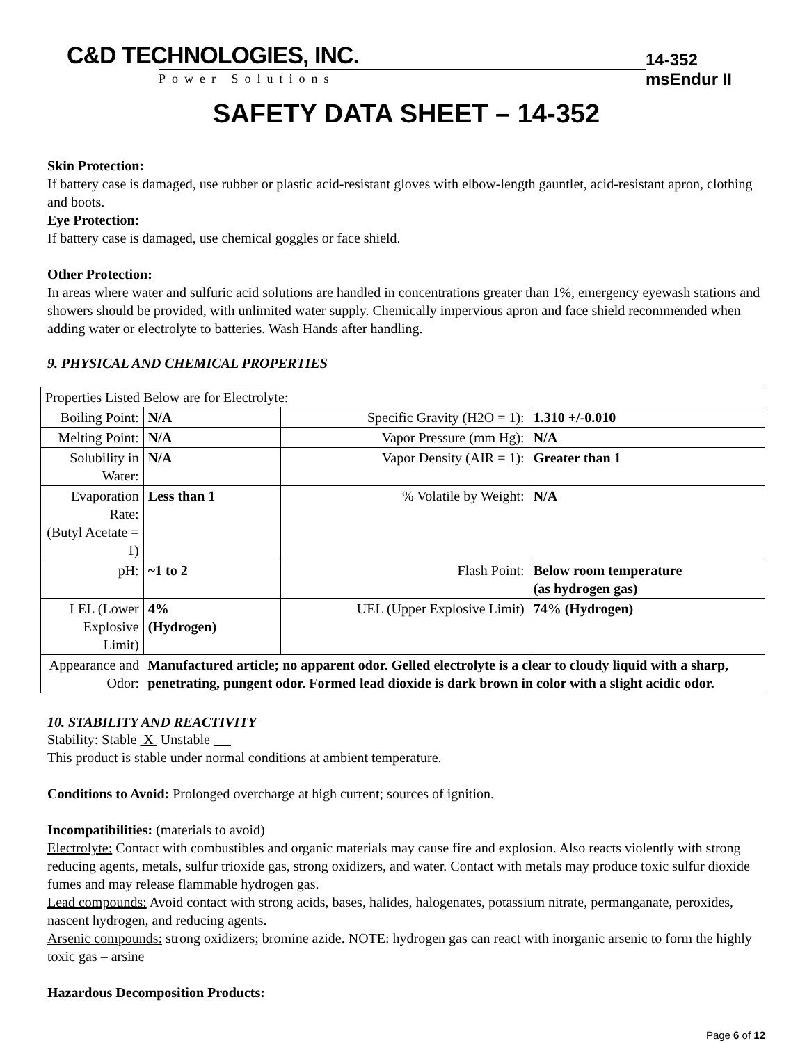C&D TECHNOLOGIES, INC.
Power Solutions
14-352 msEndur II
SAFETY DATA SHEET – 14-352
Skin Protection:
If battery case is damaged, use rubber or plastic acid-resistant gloves with elbow-length gauntlet, acid-resistant apron, clothing and boots.
Eye Protection:
If battery case is damaged, use chemical goggles or face shield.
Other Protection:
In areas where water and sulfuric acid solutions are handled in concentrations greater than 1%, emergency eyewash stations and showers should be provided, with unlimited water supply. Chemically impervious apron and face shield recommended when adding water or electrolyte to batteries. Wash Hands after handling.
9. PHYSICAL AND CHEMICAL PROPERTIES
| Properties Listed Below are for Electrolyte: | | | |
| Boiling Point: | N/A | Specific Gravity (H2O = 1): | 1.310 +/-0.010 |
| Melting Point: | N/A | Vapor Pressure (mm Hg): | N/A |
| Solubility in Water: | N/A | Vapor Density (AIR = 1): | Greater than 1 |
| Evaporation Rate: (Butyl Acetate = 1) | Less than 1 | % Volatile by Weight: | N/A |
| pH: | ~1 to 2 | Flash Point: | Below room temperature (as hydrogen gas) |
| LEL (Lower Explosive Limit) | 4% (Hydrogen) | UEL (Upper Explosive Limit) | 74% (Hydrogen) |
| Appearance and Odor: | Manufactured article; no apparent odor. Gelled electrolyte is a clear to cloudy liquid with a sharp, penetrating, pungent odor. Formed lead dioxide is dark brown in color with a slight acidic odor. | | |
10. STABILITY AND REACTIVITY
Stability: Stable X Unstable __
This product is stable under normal conditions at ambient temperature.
Conditions to Avoid: Prolonged overcharge at high current; sources of ignition.
Incompatibilities: (materials to avoid)
Electrolyte: Contact with combustibles and organic materials may cause fire and explosion. Also reacts violently with strong reducing agents, metals, sulfur trioxide gas, strong oxidizers, and water. Contact with metals may produce toxic sulfur dioxide fumes and may release flammable hydrogen gas.
Lead compounds: Avoid contact with strong acids, bases, halides, halogenates, potassium nitrate, permanganate, peroxides, nascent hydrogen, and reducing agents.
Arsenic compounds: strong oxidizers; bromine azide. NOTE: hydrogen gas can react with inorganic arsenic to form the highly toxic gas – arsine
Hazardous Decomposition Products:
Page 6 of 12